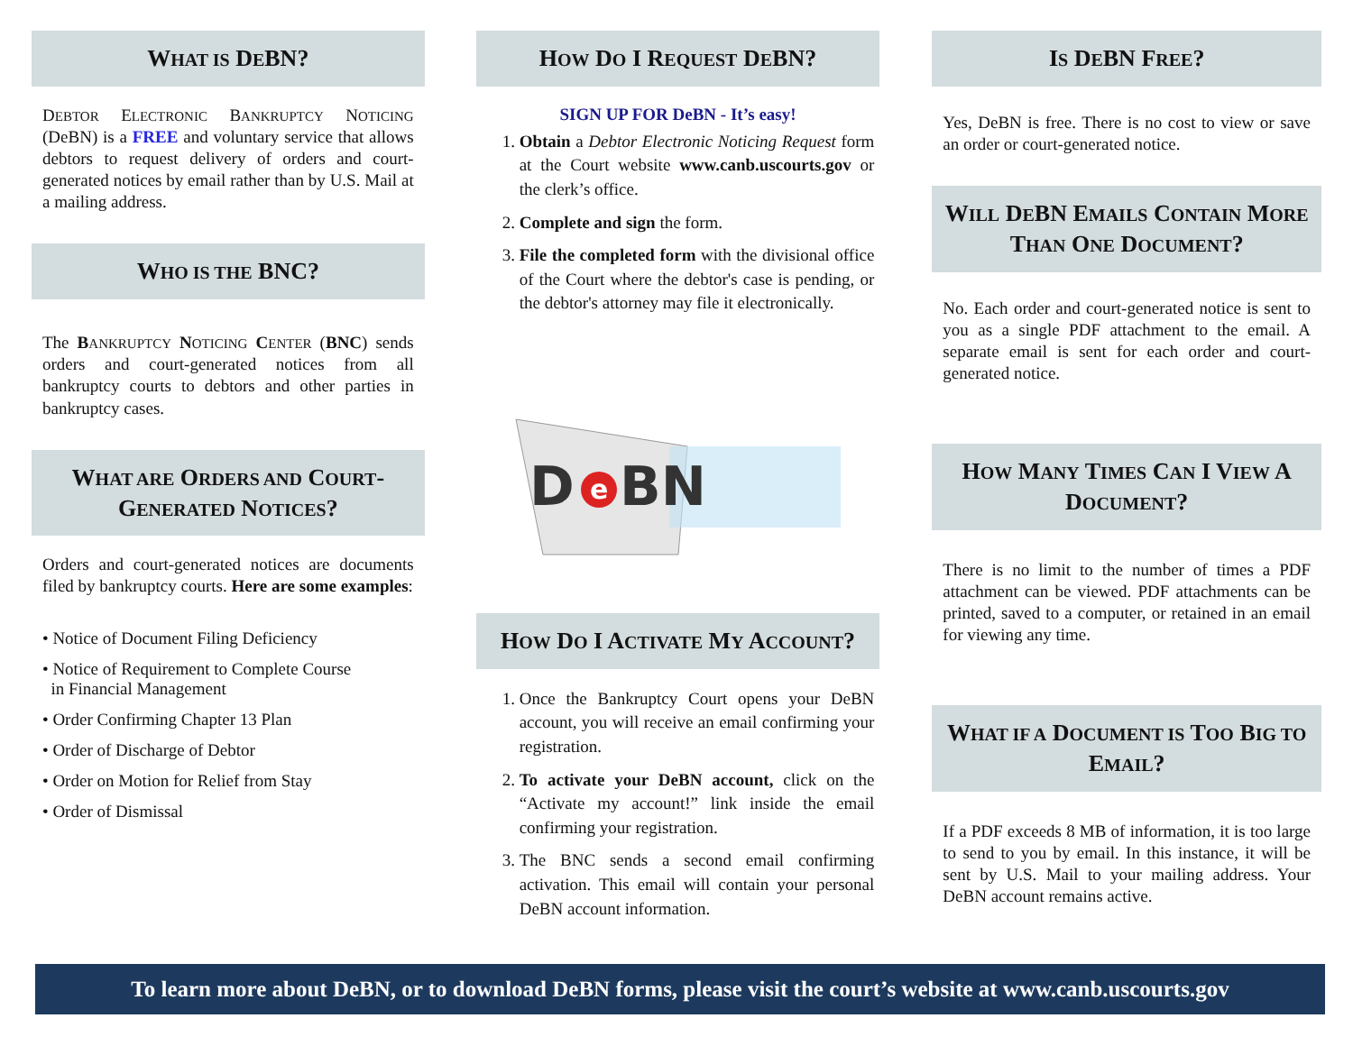WHAT IS DEBN?
DEBTOR ELECTRONIC BANKRUPTCY NOTICING (DeBN) is a FREE and voluntary service that allows debtors to request delivery of orders and court-generated notices by email rather than by U.S. Mail at a mailing address.
WHO IS THE BNC?
The BANKRUPTCY NOTICING CENTER (BNC) sends orders and court-generated notices from all bankruptcy courts to debtors and other parties in bankruptcy cases.
WHAT ARE ORDERS AND COURT-GENERATED NOTICES?
Orders and court-generated notices are documents filed by bankruptcy courts. Here are some examples:
• Notice of Document Filing Deficiency
• Notice of Requirement to Complete Course
in Financial Management
• Order Confirming Chapter 13 Plan
• Order of Discharge of Debtor
• Order on Motion for Relief from Stay
• Order of Dismissal
HOW DO I REQUEST DEBN?
SIGN UP FOR DeBN - It’s easy!
1. Obtain a Debtor Electronic Noticing Request form at the Court website www.canb.uscourts.gov or the clerk’s office.
2. Complete and sign the form.
3. File the completed form with the divisional office of the Court where the debtor's case is pending, or the debtor's attorney may file it electronically.
D
e
BN
HOW DO I ACTIVATE MY ACCOUNT?
1. Once the Bankruptcy Court opens your DeBN account, you will receive an email confirming your registration.
2. To activate your DeBN account, click on the “Activate my account!” link inside the email confirming your registration.
3. The BNC sends a second email confirming activation. This email will contain your personal DeBN account information.
IS DEBN FREE?
Yes, DeBN is free. There is no cost to view or save an order or court-generated notice.
WILL DEBN EMAILS CONTAIN MORE THAN ONE DOCUMENT?
No. Each order and court-generated notice is sent to you as a single PDF attachment to the email. A separate email is sent for each order and court-generated notice.
HOW MANY TIMES CAN I VIEW A DOCUMENT?
There is no limit to the number of times a PDF attachment can be viewed. PDF attachments can be printed, saved to a computer, or retained in an email for viewing any time.
WHAT IF A DOCUMENT IS TOO BIG TO EMAIL?
If a PDF exceeds 8 MB of information, it is too large to send to you by email. In this instance, it will be sent by U.S. Mail to your mailing address. Your DeBN account remains active.
To learn more about DeBN, or to download DeBN forms, please visit the court’s website at www.canb.uscourts.gov